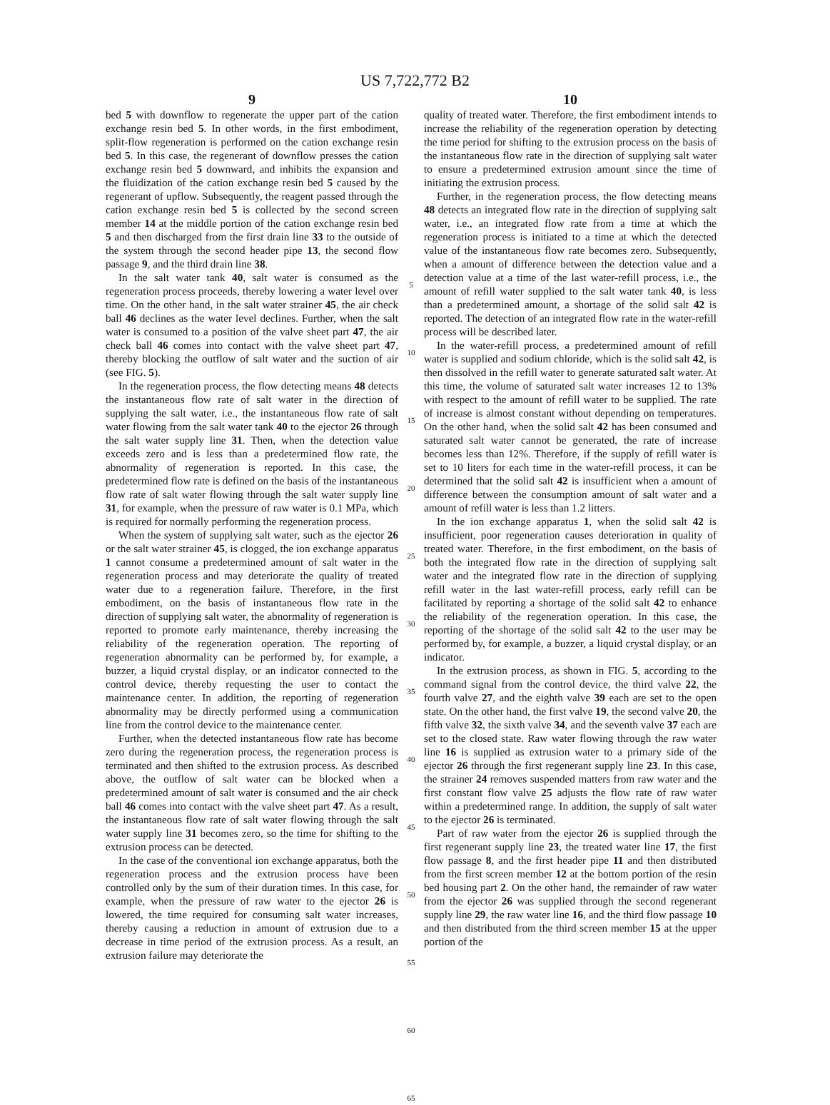US 7,722,772 B2
9
bed 5 with downflow to regenerate the upper part of the cation exchange resin bed 5. In other words, in the first embodiment, split-flow regeneration is performed on the cation exchange resin bed 5. In this case, the regenerant of downflow presses the cation exchange resin bed 5 downward, and inhibits the expansion and the fluidization of the cation exchange resin bed 5 caused by the regenerant of upflow. Subsequently, the reagent passed through the cation exchange resin bed 5 is collected by the second screen member 14 at the middle portion of the cation exchange resin bed 5 and then discharged from the first drain line 33 to the outside of the system through the second header pipe 13, the second flow passage 9, and the third drain line 38.
In the salt water tank 40, salt water is consumed as the regeneration process proceeds, thereby lowering a water level over time. On the other hand, in the salt water strainer 45, the air check ball 46 declines as the water level declines. Further, when the salt water is consumed to a position of the valve sheet part 47, the air check ball 46 comes into contact with the valve sheet part 47, thereby blocking the outflow of salt water and the suction of air (see FIG. 5).
In the regeneration process, the flow detecting means 48 detects the instantaneous flow rate of salt water in the direction of supplying the salt water, i.e., the instantaneous flow rate of salt water flowing from the salt water tank 40 to the ejector 26 through the salt water supply line 31. Then, when the detection value exceeds zero and is less than a predetermined flow rate, the abnormality of regeneration is reported. In this case, the predetermined flow rate is defined on the basis of the instantaneous flow rate of salt water flowing through the salt water supply line 31, for example, when the pressure of raw water is 0.1 MPa, which is required for normally performing the regeneration process.
When the system of supplying salt water, such as the ejector 26 or the salt water strainer 45, is clogged, the ion exchange apparatus 1 cannot consume a predetermined amount of salt water in the regeneration process and may deteriorate the quality of treated water due to a regeneration failure. Therefore, in the first embodiment, on the basis of instantaneous flow rate in the direction of supplying salt water, the abnormality of regeneration is reported to promote early maintenance, thereby increasing the reliability of the regeneration operation. The reporting of regeneration abnormality can be performed by, for example, a buzzer, a liquid crystal display, or an indicator connected to the control device, thereby requesting the user to contact the maintenance center. In addition, the reporting of regeneration abnormality may be directly performed using a communication line from the control device to the maintenance center.
Further, when the detected instantaneous flow rate has become zero during the regeneration process, the regeneration process is terminated and then shifted to the extrusion process. As described above, the outflow of salt water can be blocked when a predetermined amount of salt water is consumed and the air check ball 46 comes into contact with the valve sheet part 47. As a result, the instantaneous flow rate of salt water flowing through the salt water supply line 31 becomes zero, so the time for shifting to the extrusion process can be detected.
In the case of the conventional ion exchange apparatus, both the regeneration process and the extrusion process have been controlled only by the sum of their duration times. In this case, for example, when the pressure of raw water to the ejector 26 is lowered, the time required for consuming salt water increases, thereby causing a reduction in amount of extrusion due to a decrease in time period of the extrusion process. As a result, an extrusion failure may deteriorate the
5
10
15
20
25
30
35
40
45
50
55
60
65
10
quality of treated water. Therefore, the first embodiment intends to increase the reliability of the regeneration operation by detecting the time period for shifting to the extrusion process on the basis of the instantaneous flow rate in the direction of supplying salt water to ensure a predetermined extrusion amount since the time of initiating the extrusion process.
Further, in the regeneration process, the flow detecting means 48 detects an integrated flow rate in the direction of supplying salt water, i.e., an integrated flow rate from a time at which the regeneration process is initiated to a time at which the detected value of the instantaneous flow rate becomes zero. Subsequently, when a amount of difference between the detection value and a detection value at a time of the last water-refill process, i.e., the amount of refill water supplied to the salt water tank 40, is less than a predetermined amount, a shortage of the solid salt 42 is reported. The detection of an integrated flow rate in the water-refill process will be described later.
In the water-refill process, a predetermined amount of refill water is supplied and sodium chloride, which is the solid salt 42, is then dissolved in the refill water to generate saturated salt water. At this time, the volume of saturated salt water increases 12 to 13% with respect to the amount of refill water to be supplied. The rate of increase is almost constant without depending on temperatures. On the other hand, when the solid salt 42 has been consumed and saturated salt water cannot be generated, the rate of increase becomes less than 12%. Therefore, if the supply of refill water is set to 10 liters for each time in the water-refill process, it can be determined that the solid salt 42 is insufficient when a amount of difference between the consumption amount of salt water and a amount of refill water is less than 1.2 litters.
In the ion exchange apparatus 1, when the solid salt 42 is insufficient, poor regeneration causes deterioration in quality of treated water. Therefore, in the first embodiment, on the basis of both the integrated flow rate in the direction of supplying salt water and the integrated flow rate in the direction of supplying refill water in the last water-refill process, early refill can be facilitated by reporting a shortage of the solid salt 42 to enhance the reliability of the regeneration operation. In this case, the reporting of the shortage of the solid salt 42 to the user may be performed by, for example, a buzzer, a liquid crystal display, or an indicator.
In the extrusion process, as shown in FIG. 5, according to the command signal from the control device, the third valve 22, the fourth valve 27, and the eighth valve 39 each are set to the open state. On the other hand, the first valve 19, the second valve 20, the fifth valve 32, the sixth valve 34, and the seventh valve 37 each are set to the closed state. Raw water flowing through the raw water line 16 is supplied as extrusion water to a primary side of the ejector 26 through the first regenerant supply line 23. In this case, the strainer 24 removes suspended matters from raw water and the first constant flow valve 25 adjusts the flow rate of raw water within a predetermined range. In addition, the supply of salt water to the ejector 26 is terminated.
Part of raw water from the ejector 26 is supplied through the first regenerant supply line 23, the treated water line 17, the first flow passage 8, and the first header pipe 11 and then distributed from the first screen member 12 at the bottom portion of the resin bed housing part 2. On the other hand, the remainder of raw water from the ejector 26 was supplied through the second regenerant supply line 29, the raw water line 16, and the third flow passage 10 and then distributed from the third screen member 15 at the upper portion of the